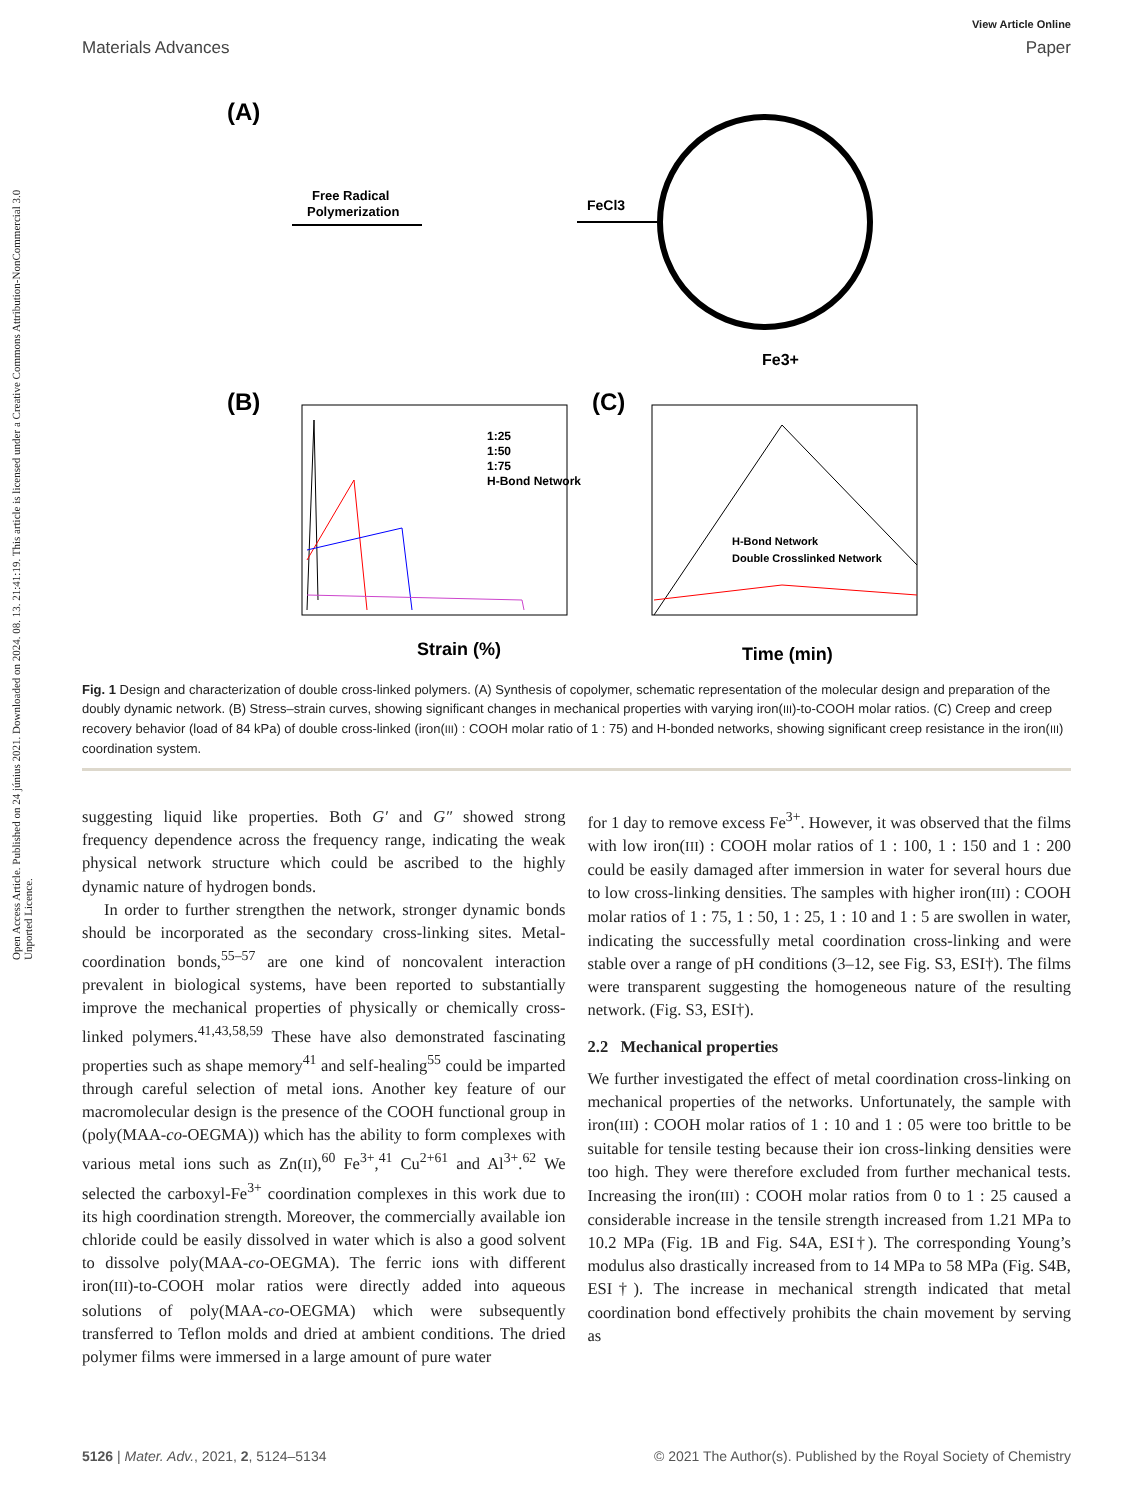Open Access Article. Published on 24 június 2021. Downloaded on 2024. 08. 13. 21:41:19. This article is licensed under a Creative Commons Attribution-NonCommercial 3.0 Unported Licence.
View Article Online
Materials Advances Paper
(A)
Free Radical
Polymerization
FeCl3
Fe3+
(B)
1:25
1:50
1:75
H-Bond Network
Strain (%)
(C)
H-Bond Network
Double Crosslinked Network
Time (min)
Fig. 1 Design and characterization of double cross-linked polymers. (A) Synthesis of copolymer, schematic representation of the molecular design and preparation of the doubly dynamic network. (B) Stress–strain curves, showing significant changes in mechanical properties with varying iron(III)-to-COOH molar ratios. (C) Creep and creep recovery behavior (load of 84 kPa) of double cross-linked (iron(III) : COOH molar ratio of 1 : 75) and H-bonded networks, showing significant creep resistance in the iron(III) coordination system.
suggesting liquid like properties. Both G′ and G″ showed strong frequency dependence across the frequency range, indicating the weak physical network structure which could be ascribed to the highly dynamic nature of hydrogen bonds.
In order to further strengthen the network, stronger dynamic bonds should be incorporated as the secondary cross-linking sites. Metal-coordination bonds,<sup>55–57</sup> are one kind of noncovalent interaction prevalent in biological systems, have been reported to substantially improve the mechanical properties of physically or chemically cross-linked polymers.<sup>41,43,58,59</sup> These have also demonstrated fascinating properties such as shape memory<sup>41</sup> and self-healing<sup>55</sup> could be imparted through careful selection of metal ions. Another key feature of our macromolecular design is the presence of the COOH functional group in (poly(MAA-co-OEGMA)) which has the ability to form complexes with various metal ions such as Zn(II),<sup>60</sup> Fe<sup>3+</sup>,<sup>41</sup> Cu<sup>2+61</sup> and Al<sup>3+</sup>.<sup>62</sup> We selected the carboxyl-Fe<sup>3+</sup> coordination complexes in this work due to its high coordination strength. Moreover, the commercially available ion chloride could be easily dissolved in water which is also a good solvent to dissolve poly(MAA-co-OEGMA). The ferric ions with different iron(III)-to-COOH molar ratios were directly added into aqueous solutions of poly(MAA-co-OEGMA) which were subsequently transferred to Teflon molds and dried at ambient conditions. The dried polymer films were immersed in a large amount of pure water
for 1 day to remove excess Fe<sup>3+</sup>. However, it was observed that the films with low iron(III) : COOH molar ratios of 1 : 100, 1 : 150 and 1 : 200 could be easily damaged after immersion in water for several hours due to low cross-linking densities. The samples with higher iron(III) : COOH molar ratios of 1 : 75, 1 : 50, 1 : 25, 1 : 10 and 1 : 5 are swollen in water, indicating the successfully metal coordination cross-linking and were stable over a range of pH conditions (3–12, see Fig. S3, ESI†). The films were transparent suggesting the homogeneous nature of the resulting network. (Fig. S3, ESI†).
2.2 Mechanical properties
We further investigated the effect of metal coordination cross-linking on mechanical properties of the networks. Unfortunately, the sample with iron(III) : COOH molar ratios of 1 : 10 and 1 : 05 were too brittle to be suitable for tensile testing because their ion cross-linking densities were too high. They were therefore excluded from further mechanical tests. Increasing the iron(III) : COOH molar ratios from 0 to 1 : 25 caused a considerable increase in the tensile strength increased from 1.21 MPa to 10.2 MPa (Fig. 1B and Fig. S4A, ESI†). The corresponding Young’s modulus also drastically increased from to 14 MPa to 58 MPa (Fig. S4B, ESI†). The increase in mechanical strength indicated that metal coordination bond effectively prohibits the chain movement by serving as
5126 | Mater. Adv., 2021, 2, 5124–5134 © 2021 The Author(s). Published by the Royal Society of Chemistry